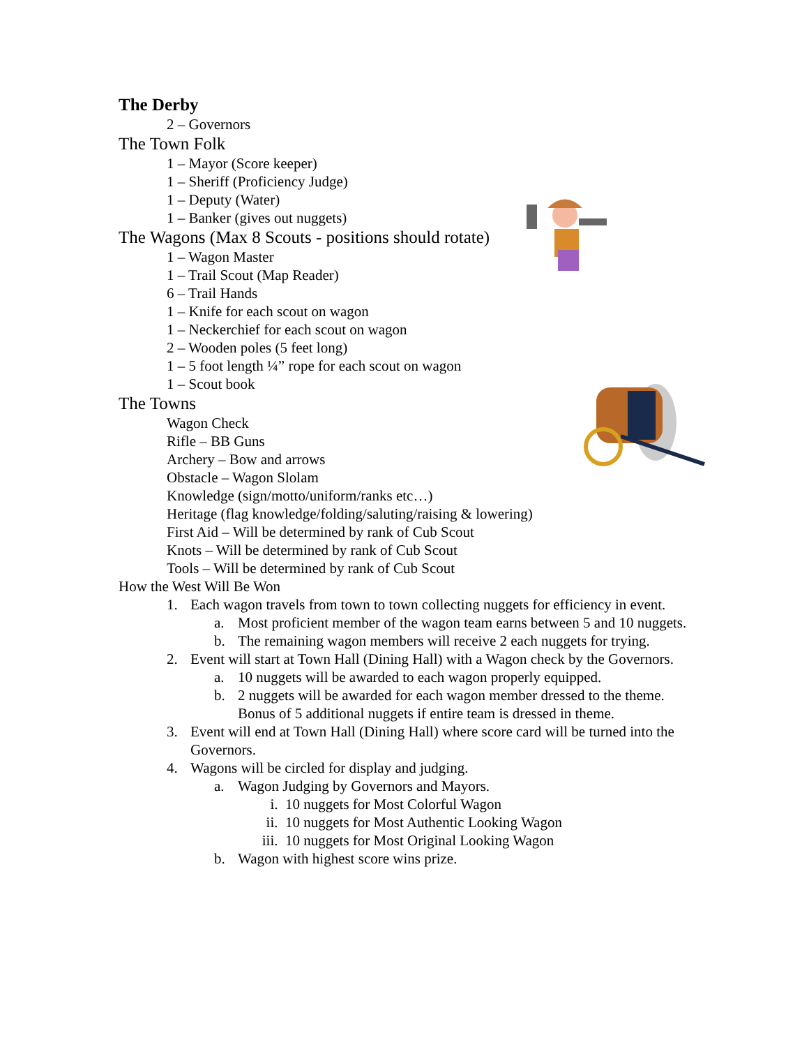The Derby
2 – Governors
The Town Folk
1 – Mayor (Score keeper)
1 – Sheriff (Proficiency Judge)
1 – Deputy (Water)
1 – Banker (gives out nuggets)
The Wagons (Max 8 Scouts - positions should rotate)
1 – Wagon Master
1 – Trail Scout (Map Reader)
6 – Trail Hands
1 – Knife for each scout on wagon
1 – Neckerchief for each scout on wagon
2 – Wooden poles (5 feet long)
1 – 5 foot length ¼” rope for each scout on wagon
1 – Scout book
The Towns
Wagon Check
Rifle – BB Guns
Archery – Bow and arrows
Obstacle – Wagon Slolam
Knowledge (sign/motto/uniform/ranks etc…)
Heritage (flag knowledge/folding/saluting/raising & lowering)
First Aid – Will be determined by rank of Cub Scout
Knots – Will be determined by rank of Cub Scout
Tools – Will be determined by rank of Cub Scout
How the West Will Be Won
1. Each wagon travels from town to town collecting nuggets for efficiency in event.
a. Most proficient member of the wagon team earns between 5 and 10 nuggets.
b. The remaining wagon members will receive 2 each nuggets for trying.
2. Event will start at Town Hall (Dining Hall) with a Wagon check by the Governors.
a. 10 nuggets will be awarded to each wagon properly equipped.
b. 2 nuggets will be awarded for each wagon member dressed to the theme. Bonus of 5 additional nuggets if entire team is dressed in theme.
3. Event will end at Town Hall (Dining Hall) where score card will be turned into the Governors.
4. Wagons will be circled for display and judging.
a. Wagon Judging by Governors and Mayors.
i. 10 nuggets for Most Colorful Wagon
ii. 10 nuggets for Most Authentic Looking Wagon
iii. 10 nuggets for Most Original Looking Wagon
b. Wagon with highest score wins prize.